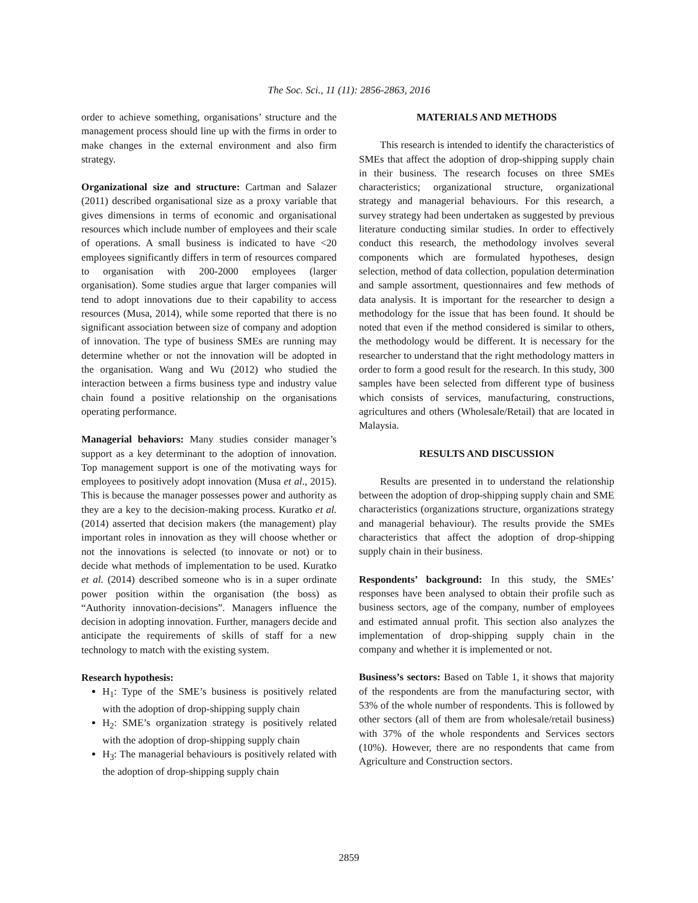The Soc. Sci., 11 (11): 2856-2863, 2016
order to achieve something, organisations’ structure and the management process should line up with the firms in order to make changes in the external environment and also firm strategy.
Organizational size and structure: Cartman and Salazer (2011) described organisational size as a proxy variable that gives dimensions in terms of economic and organisational resources which include number of employees and their scale of operations. A small business is indicated to have <20 employees significantly differs in term of resources compared to organisation with 200-2000 employees (larger organisation). Some studies argue that larger companies will tend to adopt innovations due to their capability to access resources (Musa, 2014), while some reported that there is no significant association between size of company and adoption of innovation. The type of business SMEs are running may determine whether or not the innovation will be adopted in the organisation. Wang and Wu (2012) who studied the interaction between a firms business type and industry value chain found a positive relationship on the organisations operating performance.
Managerial behaviors: Many studies consider manager’s support as a key determinant to the adoption of innovation. Top management support is one of the motivating ways for employees to positively adopt innovation (Musa et al., 2015). This is because the manager possesses power and authority as they are a key to the decision-making process. Kuratko et al. (2014) asserted that decision makers (the management) play important roles in innovation as they will choose whether or not the innovations is selected (to innovate or not) or to decide what methods of implementation to be used. Kuratko et al. (2014) described someone who is in a super ordinate power position within the organisation (the boss) as “Authority innovation-decisions”. Managers influence the decision in adopting innovation. Further, managers decide and anticipate the requirements of skills of staff for a new technology to match with the existing system.
Research hypothesis:
H<sub>1</sub>: Type of the SME’s business is positively related with the adoption of drop-shipping supply chain
H<sub>2</sub>: SME’s organization strategy is positively related with the adoption of drop-shipping supply chain
H<sub>3</sub>: The managerial behaviours is positively related with the adoption of drop-shipping supply chain
MATERIALS AND METHODS
This research is intended to identify the characteristics of SMEs that affect the adoption of drop-shipping supply chain in their business. The research focuses on three SMEs characteristics; organizational structure, organizational strategy and managerial behaviours. For this research, a survey strategy had been undertaken as suggested by previous literature conducting similar studies. In order to effectively conduct this research, the methodology involves several components which are formulated hypotheses, design selection, method of data collection, population determination and sample assortment, questionnaires and few methods of data analysis. It is important for the researcher to design a methodology for the issue that has been found. It should be noted that even if the method considered is similar to others, the methodology would be different. It is necessary for the researcher to understand that the right methodology matters in order to form a good result for the research. In this study, 300 samples have been selected from different type of business which consists of services, manufacturing, constructions, agricultures and others (Wholesale/Retail) that are located in Malaysia.
RESULTS AND DISCUSSION
Results are presented in to understand the relationship between the adoption of drop-shipping supply chain and SME characteristics (organizations structure, organizations strategy and managerial behaviour). The results provide the SMEs characteristics that affect the adoption of drop-shipping supply chain in their business.
Respondents’ background: In this study, the SMEs’ responses have been analysed to obtain their profile such as business sectors, age of the company, number of employees and estimated annual profit. This section also analyzes the implementation of drop-shipping supply chain in the company and whether it is implemented or not.
Business’s sectors: Based on Table 1, it shows that majority of the respondents are from the manufacturing sector, with 53% of the whole number of respondents. This is followed by other sectors (all of them are from wholesale/retail business) with 37% of the whole respondents and Services sectors (10%). However, there are no respondents that came from Agriculture and Construction sectors.
2859